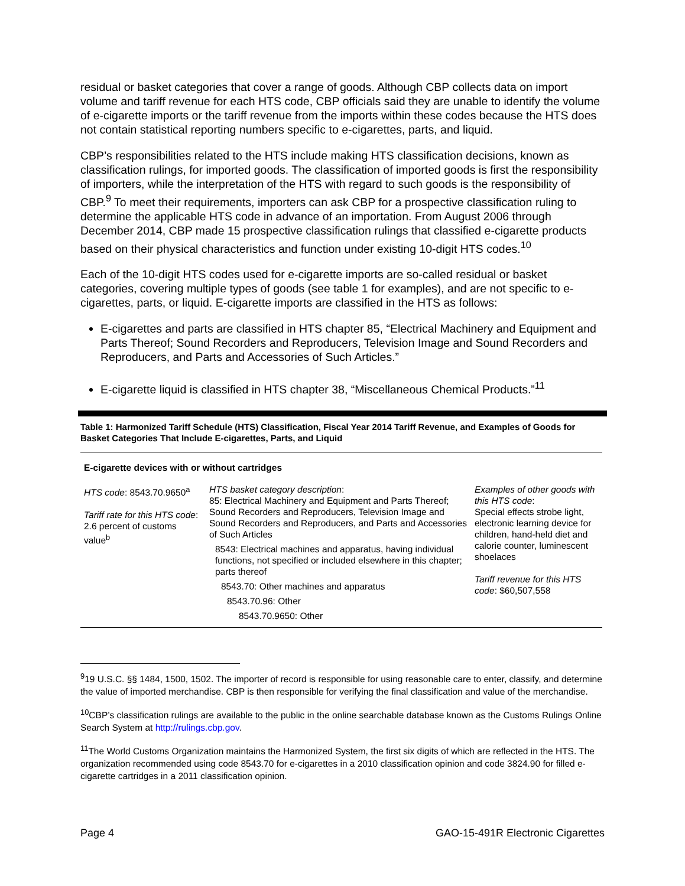residual or basket categories that cover a range of goods. Although CBP collects data on import volume and tariff revenue for each HTS code, CBP officials said they are unable to identify the volume of e-cigarette imports or the tariff revenue from the imports within these codes because the HTS does not contain statistical reporting numbers specific to e-cigarettes, parts, and liquid.
CBP’s responsibilities related to the HTS include making HTS classification decisions, known as classification rulings, for imported goods. The classification of imported goods is first the responsibility of importers, while the interpretation of the HTS with regard to such goods is the responsibility of CBP.<sup>9</sup> To meet their requirements, importers can ask CBP for a prospective classification ruling to determine the applicable HTS code in advance of an importation. From August 2006 through December 2014, CBP made 15 prospective classification rulings that classified e-cigarette products based on their physical characteristics and function under existing 10-digit HTS codes.<sup>10</sup>
Each of the 10-digit HTS codes used for e-cigarette imports are so-called residual or basket categories, covering multiple types of goods (see table 1 for examples), and are not specific to e-cigarettes, parts, or liquid. E-cigarette imports are classified in the HTS as follows:
E-cigarettes and parts are classified in HTS chapter 85, “Electrical Machinery and Equipment and Parts Thereof; Sound Recorders and Reproducers, Television Image and Sound Recorders and Reproducers, and Parts and Accessories of Such Articles.”
E-cigarette liquid is classified in HTS chapter 38, “Miscellaneous Chemical Products.”<sup>11</sup>
Table 1: Harmonized Tariff Schedule (HTS) Classification, Fiscal Year 2014 Tariff Revenue, and Examples of Goods for Basket Categories That Include E-cigarettes, Parts, and Liquid
| E-cigarette devices with or without cartridges | | |
| HTS code : 8543.70.9650<sup>a</sup> Tariff rate for this HTS code : 2.6 percent of customs value<sup>b</sup> | HTS basket category description : 85: Electrical Machinery and Equipment and Parts Thereof; Sound Recorders and Reproducers, Television Image and Sound Recorders and Reproducers, and Parts and Accessories of Such Articles 8543: Electrical machines and apparatus, having individual functions, not specified or included elsewhere in this chapter; parts thereof 8543.70: Other machines and apparatus 8543.70.96: Other 8543.70.9650: Other | Examples of other goods with this HTS code : Special effects strobe light, electronic learning device for children, hand-held diet and calorie counter, luminescent shoelaces Tariff revenue for this HTS code : $60,507,558 |
<sup>9</sup> 19 U.S.C. §§ 1484, 1500, 1502. The importer of record is responsible for using reasonable care to enter, classify, and determine the value of imported merchandise. CBP is then responsible for verifying the final classification and value of the merchandise.
<sup>10</sup>CBP’s classification rulings are available to the public in the online searchable database known as the Customs Rulings Online Search System at http://rulings.cbp.gov.
<sup>11</sup> The World Customs Organization maintains the Harmonized System, the first six digits of which are reflected in the HTS. The organization recommended using code 8543.70 for e-cigarettes in a 2010 classification opinion and code 3824.90 for filled e-cigarette cartridges in a 2011 classification opinion.
Page 4 GAO-15-491R Electronic Cigarettes